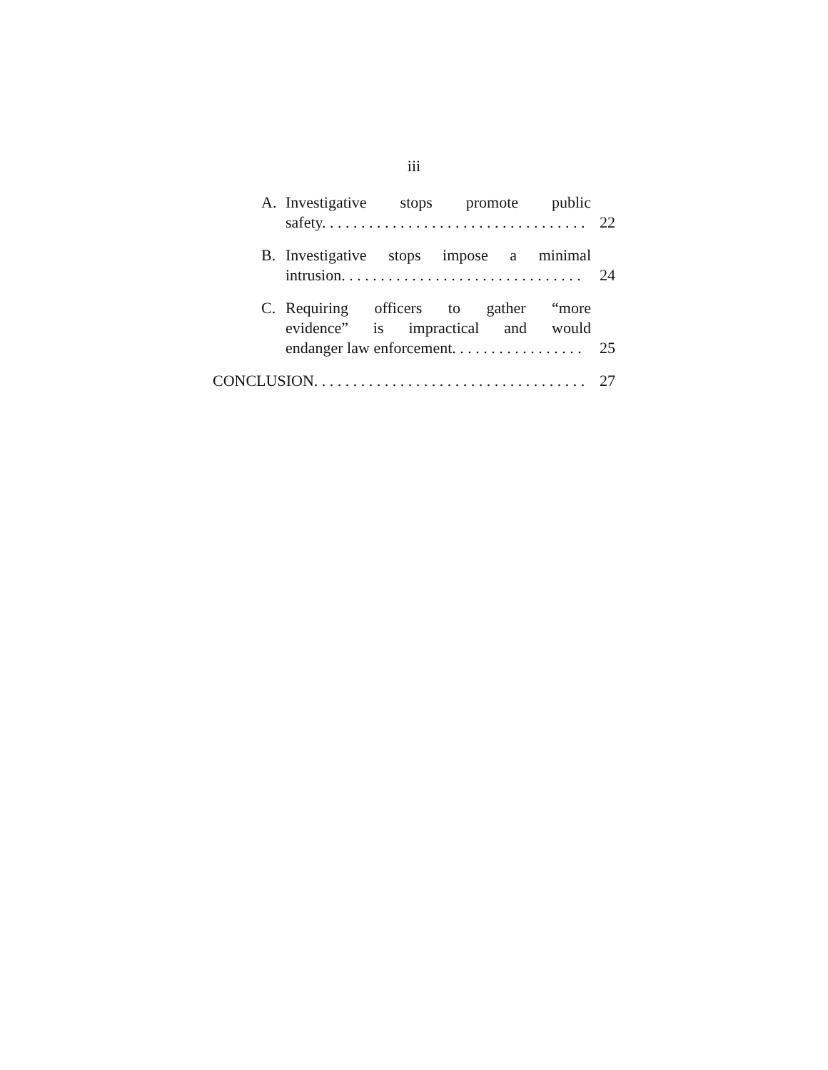iii
A. Investigative stops promote public
safety. . . . . . . . . . . . . . . . . . . . . . . . . . . . . . . . . . 22
B. Investigative stops impose a minimal
intrusion. . . . . . . . . . . . . . . . . . . . . . . . . . . . . . . 24
C. Requiring officers to gather “more
evidence” is impractical and would
endanger law enforcement. . . . . . . . . . . . . . . . . 25
CONCLUSION. . . . . . . . . . . . . . . . . . . . . . . . . . . . . . . . . . . . 27